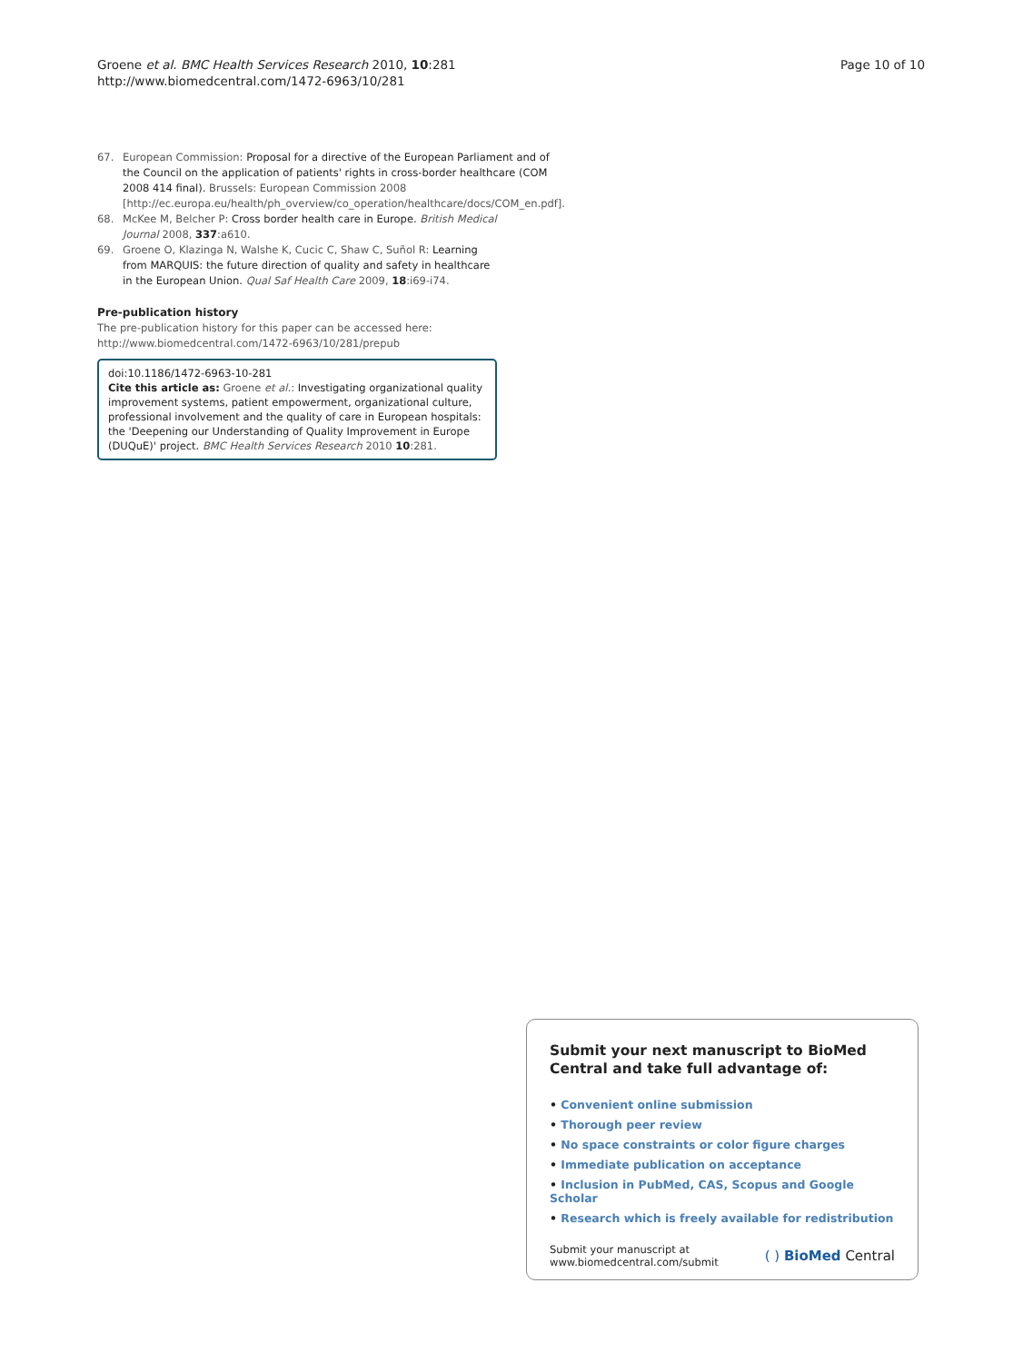Groene et al. BMC Health Services Research 2010, 10:281
http://www.biomedcentral.com/1472-6963/10/281
Page 10 of 10
67. European Commission: Proposal for a directive of the European Parliament and of the Council on the application of patients' rights in cross-border healthcare (COM 2008 414 final). Brussels: European Commission 2008 [http://ec.europa.eu/health/ph_overview/co_operation/healthcare/docs/COM_en.pdf].
68. McKee M, Belcher P: Cross border health care in Europe. British Medical Journal 2008, 337:a610.
69. Groene O, Klazinga N, Walshe K, Cucic C, Shaw C, Suñol R: Learning from MARQUIS: the future direction of quality and safety in healthcare in the European Union. Qual Saf Health Care 2009, 18:i69-i74.
Pre-publication history
The pre-publication history for this paper can be accessed here:
http://www.biomedcentral.com/1472-6963/10/281/prepub
doi:10.1186/1472-6963-10-281
Cite this article as: Groene et al.: Investigating organizational quality improvement systems, patient empowerment, organizational culture, professional involvement and the quality of care in European hospitals: the 'Deepening our Understanding of Quality Improvement in Europe (DUQuE)' project. BMC Health Services Research 2010 10:281.
Submit your next manuscript to BioMed Central and take full advantage of:
• Convenient online submission
• Thorough peer review
• No space constraints or color figure charges
• Immediate publication on acceptance
• Inclusion in PubMed, CAS, Scopus and Google Scholar
• Research which is freely available for redistribution
Submit your manuscript at
www.biomedcentral.com/submit
( ) BioMed Central